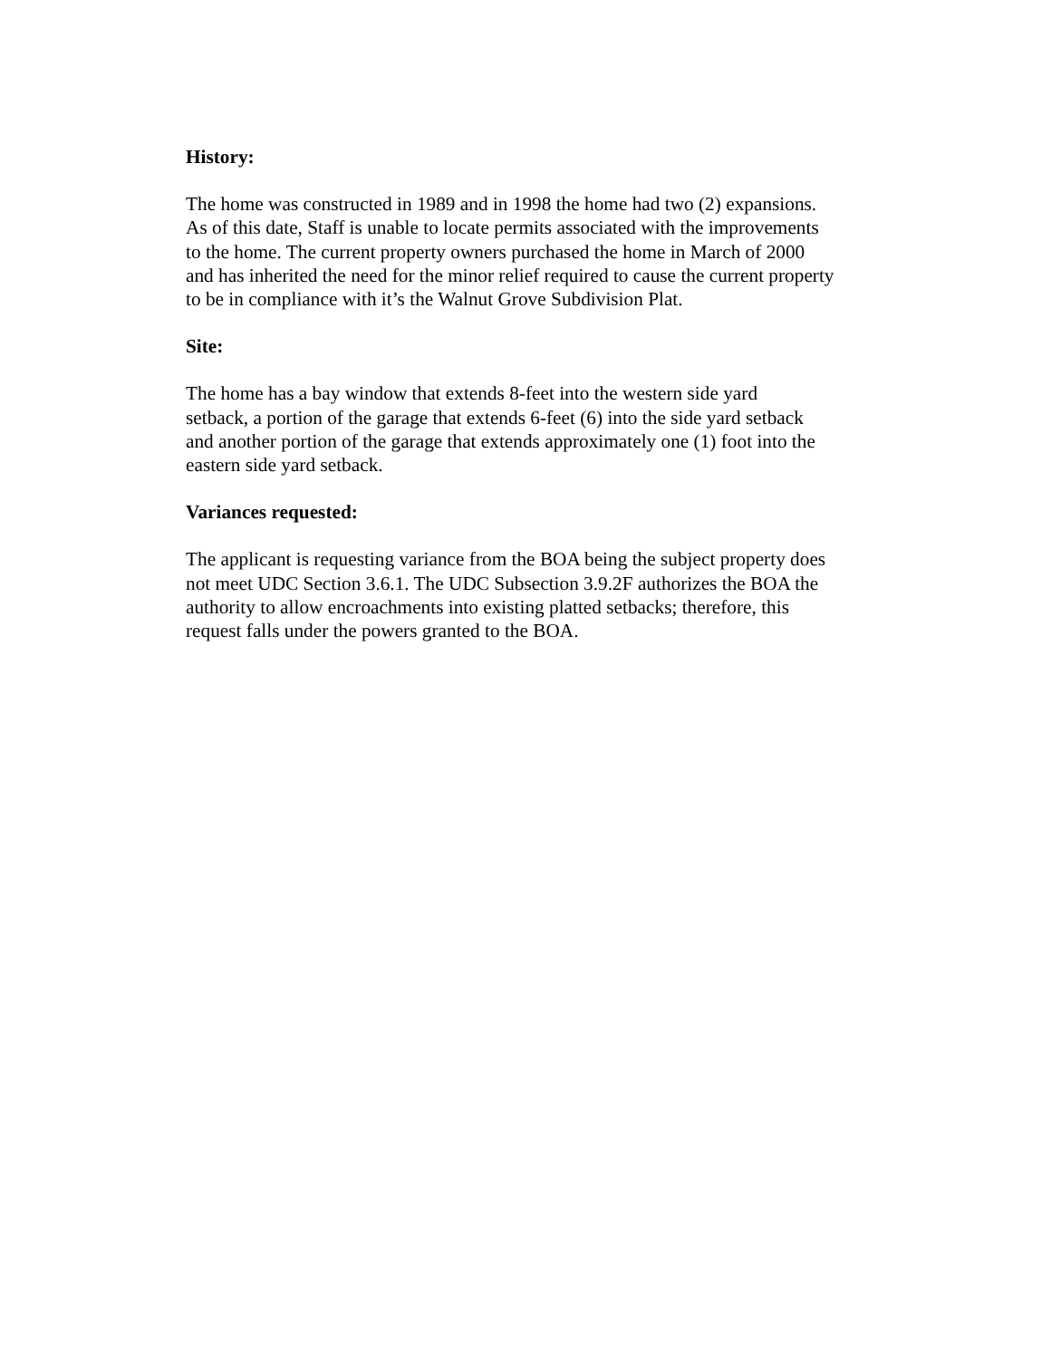History:
The home was constructed in 1989 and in 1998 the home had two (2) expansions.
As of this date, Staff is unable to locate permits associated with the improvements
to the home. The current property owners purchased the home in March of 2000
and has inherited the need for the minor relief required to cause the current property
to be in compliance with it’s the Walnut Grove Subdivision Plat.
Site:
The home has a bay window that extends 8-feet into the western side yard
setback, a portion of the garage that extends 6-feet (6) into the side yard setback
and another portion of the garage that extends approximately one (1) foot into the
eastern side yard setback.
Variances requested:
The applicant is requesting variance from the BOA being the subject property does
not meet UDC Section 3.6.1. The UDC Subsection 3.9.2F authorizes the BOA the
authority to allow encroachments into existing platted setbacks; therefore, this
request falls under the powers granted to the BOA.